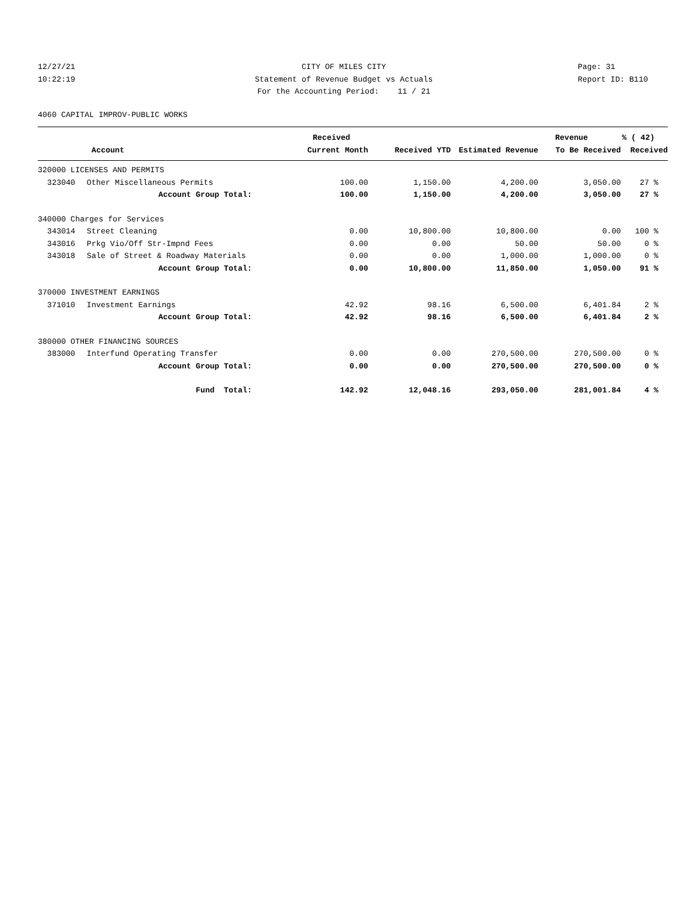12/27/21
CITY OF MILES CITY
Page: 31
10:22:19
Statement of Revenue Budget vs Actuals
Report ID: B110
For the Accounting Period: 11 / 21
4060 CAPITAL IMPROV-PUBLIC WORKS
| | | Received | | | Revenue | % ( 42) |
| --- | --- | --- | --- | --- | --- | --- |
| | Account | Current Month | Received YTD | Estimated Revenue | To Be Received | Received |
| 320000 LICENSES AND PERMITS | | | | | | |
| 323040 | Other Miscellaneous Permits | 100.00 | 1,150.00 | 4,200.00 | 3,050.00 | 27 % |
| | Account Group Total: | 100.00 | 1,150.00 | 4,200.00 | 3,050.00 | 27 % |
| 340000 Charges for Services | | | | | | |
| 343014 | Street Cleaning | 0.00 | 10,800.00 | 10,800.00 | 0.00 | 100 % |
| 343016 | Prkg Vio/Off Str-Impnd Fees | 0.00 | 0.00 | 50.00 | 50.00 | 0 % |
| 343018 | Sale of Street & Roadway Materials | 0.00 | 0.00 | 1,000.00 | 1,000.00 | 0 % |
| | Account Group Total: | 0.00 | 10,800.00 | 11,850.00 | 1,050.00 | 91 % |
| 370000 INVESTMENT EARNINGS | | | | | | |
| 371010 | Investment Earnings | 42.92 | 98.16 | 6,500.00 | 6,401.84 | 2 % |
| | Account Group Total: | 42.92 | 98.16 | 6,500.00 | 6,401.84 | 2 % |
| 380000 OTHER FINANCING SOURCES | | | | | | |
| 383000 | Interfund Operating Transfer | 0.00 | 0.00 | 270,500.00 | 270,500.00 | 0 % |
| | Account Group Total: | 0.00 | 0.00 | 270,500.00 | 270,500.00 | 0 % |
| | Fund Total: | 142.92 | 12,048.16 | 293,050.00 | 281,001.84 | 4 % |